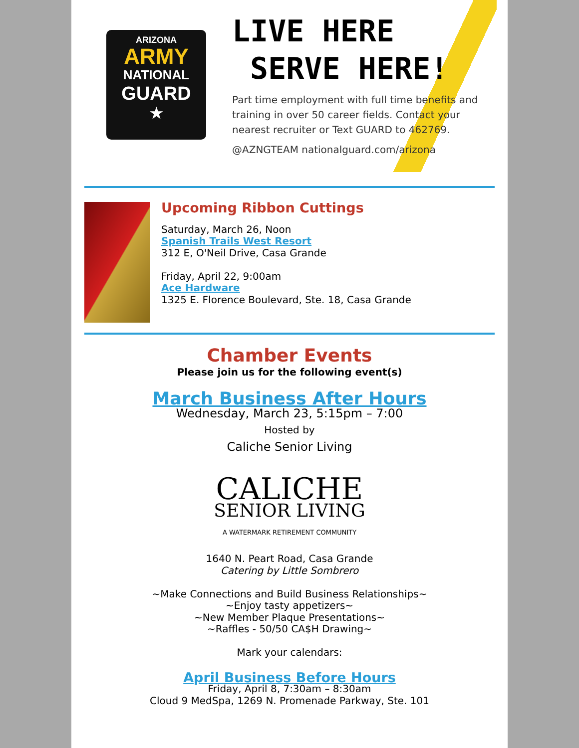ARIZONA
ARMY
NATIONAL
GUARD
★
LIVE HERE
SERVE HERE!
Part time employment with full time benefits and training in over 50 career fields. Contact your nearest recruiter or Text GUARD to 462769.
@AZNGTEAM nationalguard.com/arizona
Upcoming Ribbon Cuttings
Saturday, March 26, Noon
Spanish Trails West Resort
312 E, O'Neil Drive, Casa Grande
Friday, April 22, 9:00am
Ace Hardware
1325 E. Florence Boulevard, Ste. 18, Casa Grande
Chamber Events
Please join us for the following event(s)
March Business After Hours
Wednesday, March 23, 5:15pm – 7:00
Hosted by
Caliche Senior Living
CALICHE
SENIOR LIVING
A WATERMARK RETIREMENT COMMUNITY
1640 N. Peart Road, Casa Grande
Catering by Little Sombrero
~Make Connections and Build Business Relationships~
~Enjoy tasty appetizers~
~New Member Plaque Presentations~
~Raffles - 50/50 CA$H Drawing~
Mark your calendars:
April Business Before Hours
Friday, April 8, 7:30am – 8:30am
Cloud 9 MedSpa, 1269 N. Promenade Parkway, Ste. 101